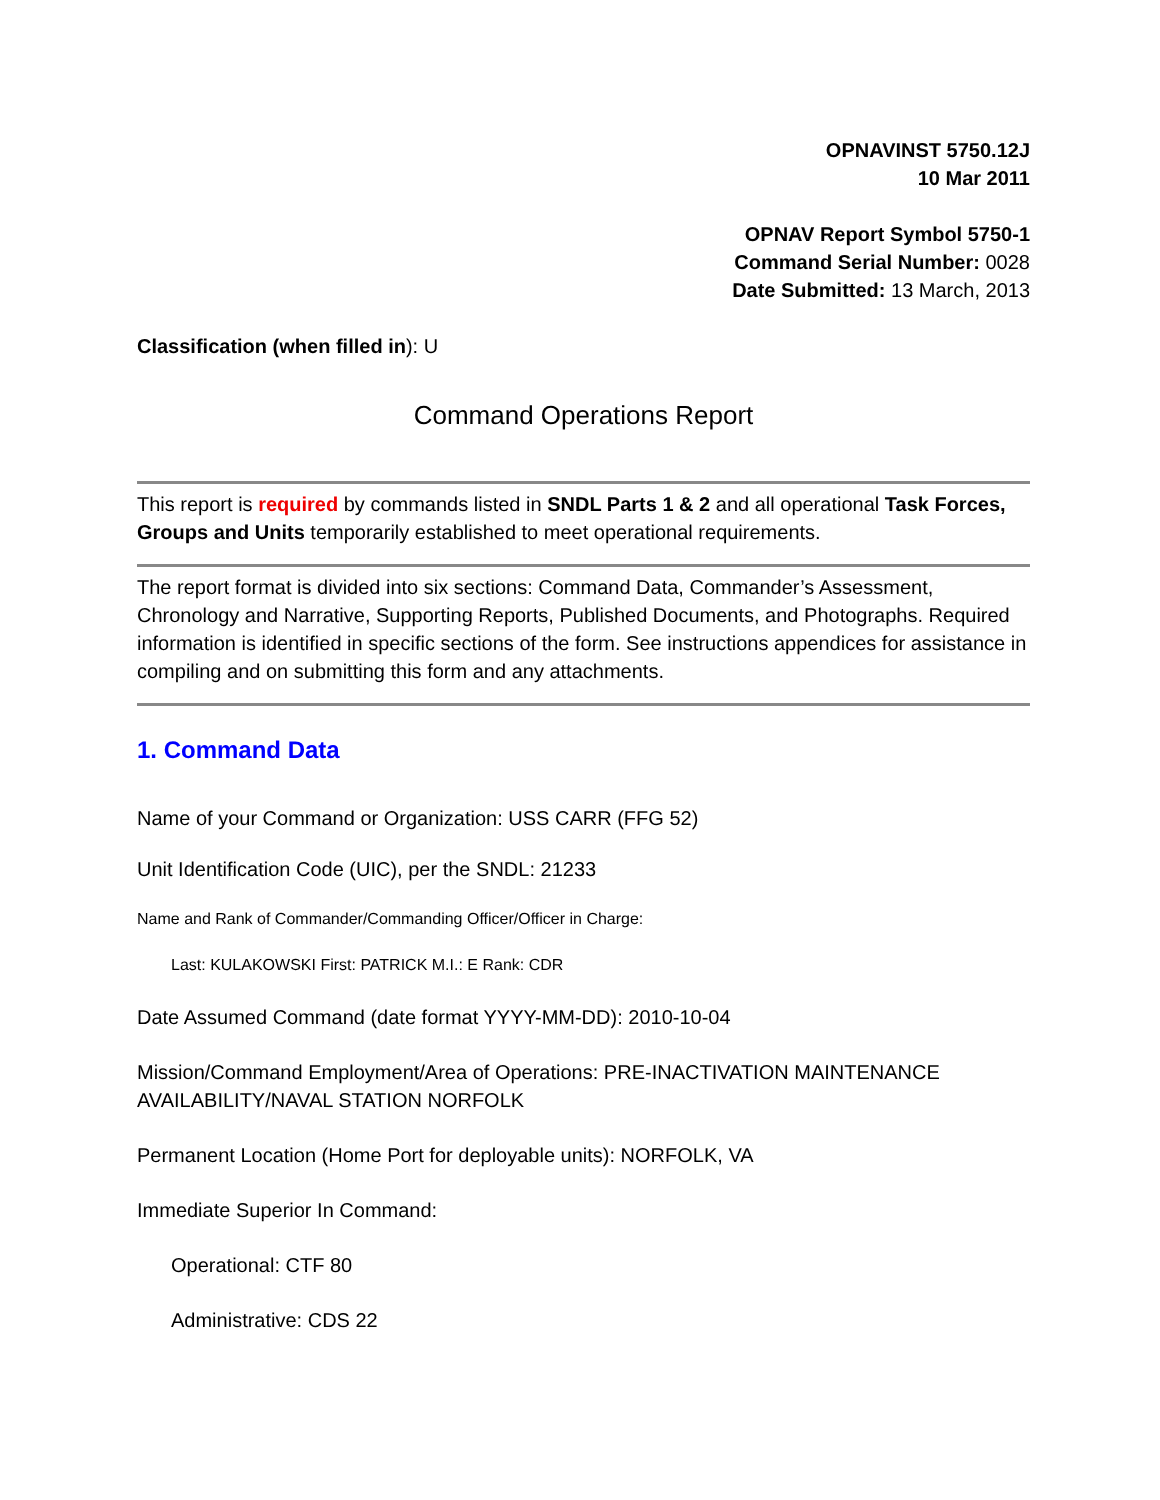OPNAVINST 5750.12J
10 Mar 2011
OPNAV Report Symbol 5750-1
Command Serial Number: 0028
Date Submitted: 13 March, 2013
Classification (when filled in): U
Command Operations Report
This report is required by commands listed in SNDL Parts 1 & 2 and all operational Task Forces, Groups and Units temporarily established to meet operational requirements.
The report format is divided into six sections: Command Data, Commander’s Assessment, Chronology and Narrative, Supporting Reports, Published Documents, and Photographs. Required information is identified in specific sections of the form. See instructions appendices for assistance in compiling and on submitting this form and any attachments.
1. Command Data
Name of your Command or Organization: USS CARR (FFG 52)
Unit Identification Code (UIC), per the SNDL: 21233
Name and Rank of Commander/Commanding Officer/Officer in Charge:
Last: KULAKOWSKI First: PATRICK M.I.: E Rank: CDR
Date Assumed Command (date format YYYY-MM-DD): 2010-10-04
Mission/Command Employment/Area of Operations: PRE-INACTIVATION MAINTENANCE AVAILABILITY/NAVAL STATION NORFOLK
Permanent Location (Home Port for deployable units): NORFOLK, VA
Immediate Superior In Command:
Operational: CTF 80
Administrative: CDS 22